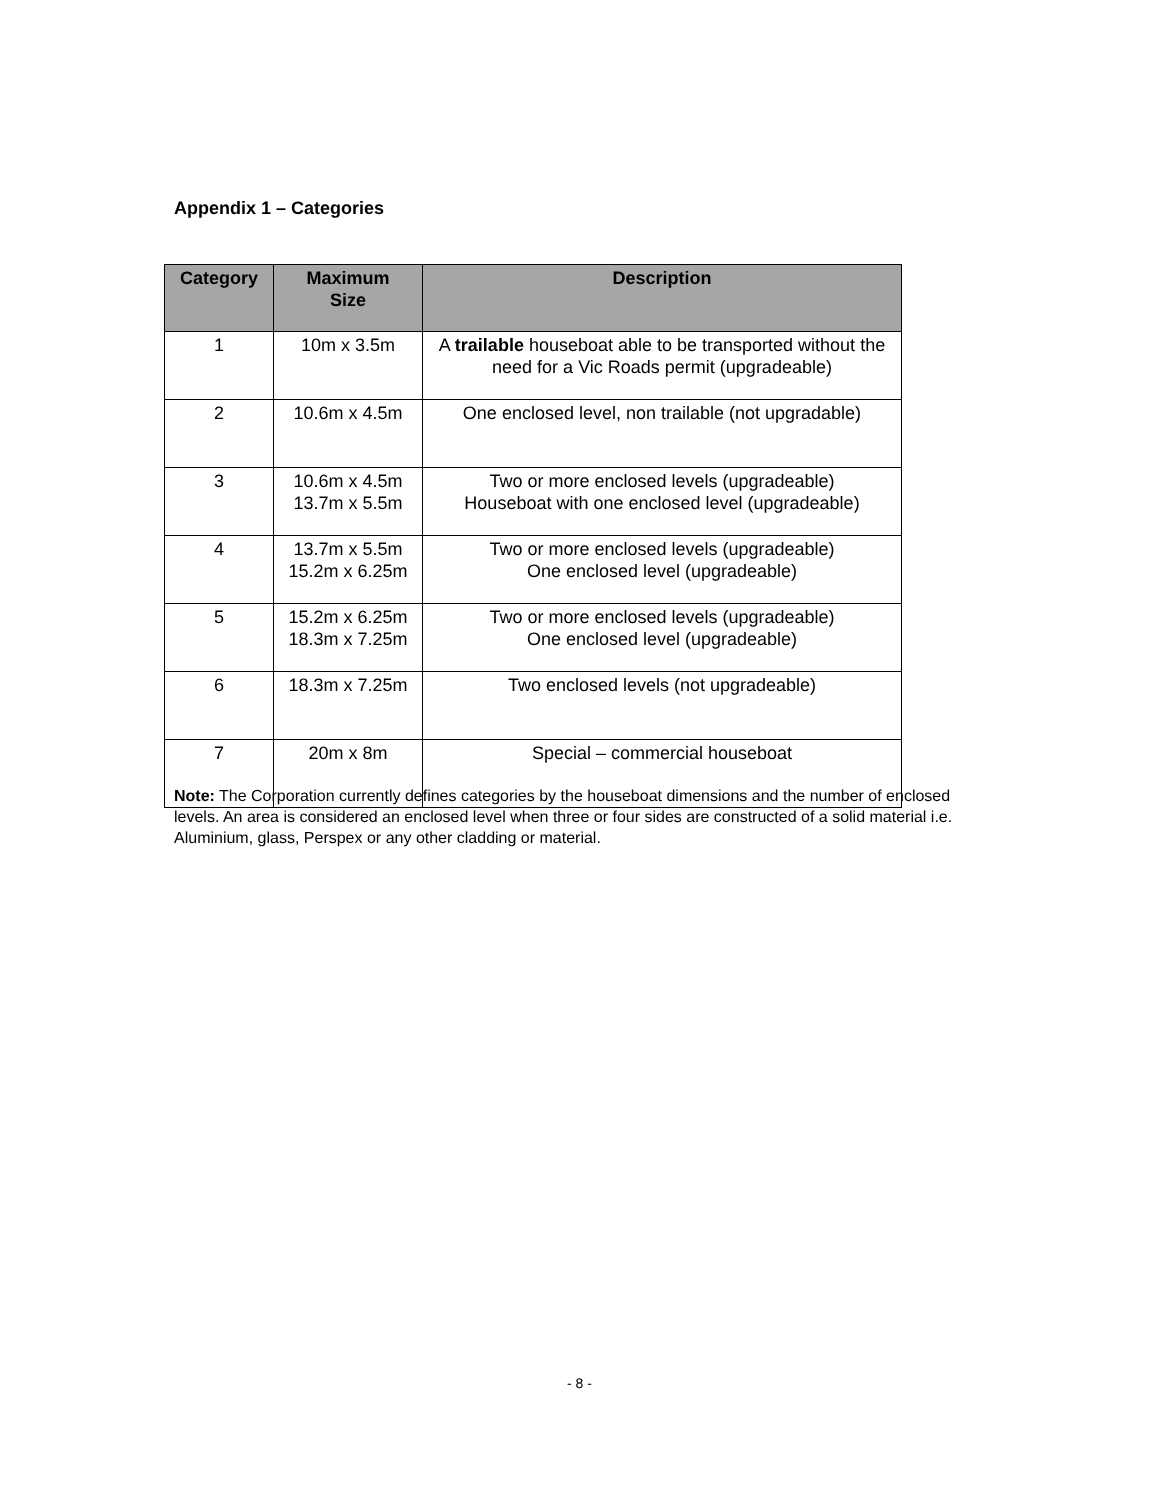Appendix 1 – Categories
| Category | Maximum Size | Description |
| --- | --- | --- |
| 1 | 10m x 3.5m | A trailable houseboat able to be transported without the need for a Vic Roads permit (upgradeable) |
| 2 | 10.6m x 4.5m | One enclosed level, non trailable (not upgradable) |
| 3 | 10.6m x 4.5m 13.7m x 5.5m | Two or more enclosed levels (upgradeable) Houseboat with one enclosed level (upgradeable) |
| 4 | 13.7m x 5.5m 15.2m x 6.25m | Two or more enclosed levels (upgradeable) One enclosed level (upgradeable) |
| 5 | 15.2m x 6.25m 18.3m x 7.25m | Two or more enclosed levels (upgradeable) One enclosed level (upgradeable) |
| 6 | 18.3m x 7.25m | Two enclosed levels (not upgradeable) |
| 7 | 20m x 8m | Special – commercial houseboat |
Note: The Corporation currently defines categories by the houseboat dimensions and the number of enclosed levels. An area is considered an enclosed level when three or four sides are constructed of a solid material i.e. Aluminium, glass, Perspex or any other cladding or material.
- 8 -